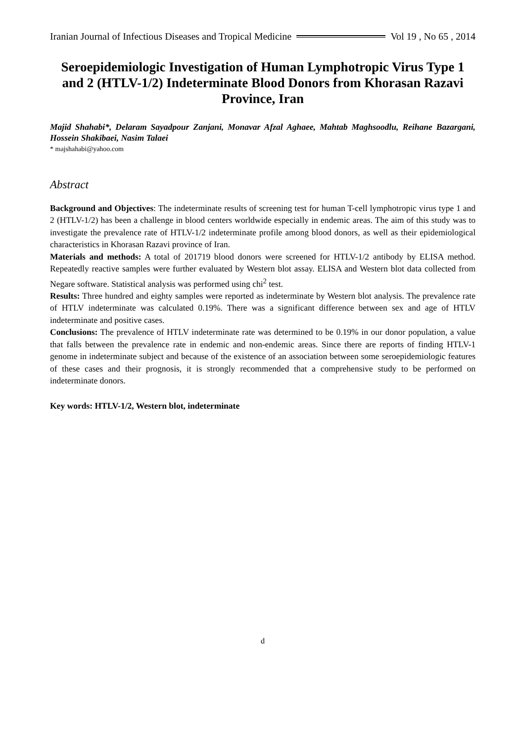Iranian Journal of Infectious Diseases and Tropical Medicine Vol 19 , No 65 , 2014
Seroepidemiologic Investigation of Human Lymphotropic Virus Type 1 and 2 (HTLV-1/2) Indeterminate Blood Donors from Khorasan Razavi Province, Iran
Majid Shahabi*, Delaram Sayadpour Zanjani, Monavar Afzal Aghaee, Mahtab Maghsoodlu, Reihane Bazargani, Hossein Shakibaei, Nasim Talaei
* majshahabi@yahoo.com
Abstract
Background and Objectives: The indeterminate results of screening test for human T-cell lymphotropic virus type 1 and 2 (HTLV-1/2) has been a challenge in blood centers worldwide especially in endemic areas. The aim of this study was to investigate the prevalence rate of HTLV-1/2 indeterminate profile among blood donors, as well as their epidemiological characteristics in Khorasan Razavi province of Iran.
Materials and methods: A total of 201719 blood donors were screened for HTLV-1/2 antibody by ELISA method. Repeatedly reactive samples were further evaluated by Western blot assay. ELISA and Western blot data collected from Negare software. Statistical analysis was performed using chi<sup>2</sup> test.
Results: Three hundred and eighty samples were reported as indeterminate by Western blot analysis. The prevalence rate of HTLV indeterminate was calculated 0.19%. There was a significant difference between sex and age of HTLV indeterminate and positive cases.
Conclusions: The prevalence of HTLV indeterminate rate was determined to be 0.19% in our donor population, a value that falls between the prevalence rate in endemic and non-endemic areas. Since there are reports of finding HTLV-1 genome in indeterminate subject and because of the existence of an association between some seroepidemiologic features of these cases and their prognosis, it is strongly recommended that a comprehensive study to be performed on indeterminate donors.
Key words: HTLV-1/2, Western blot, indeterminate
d